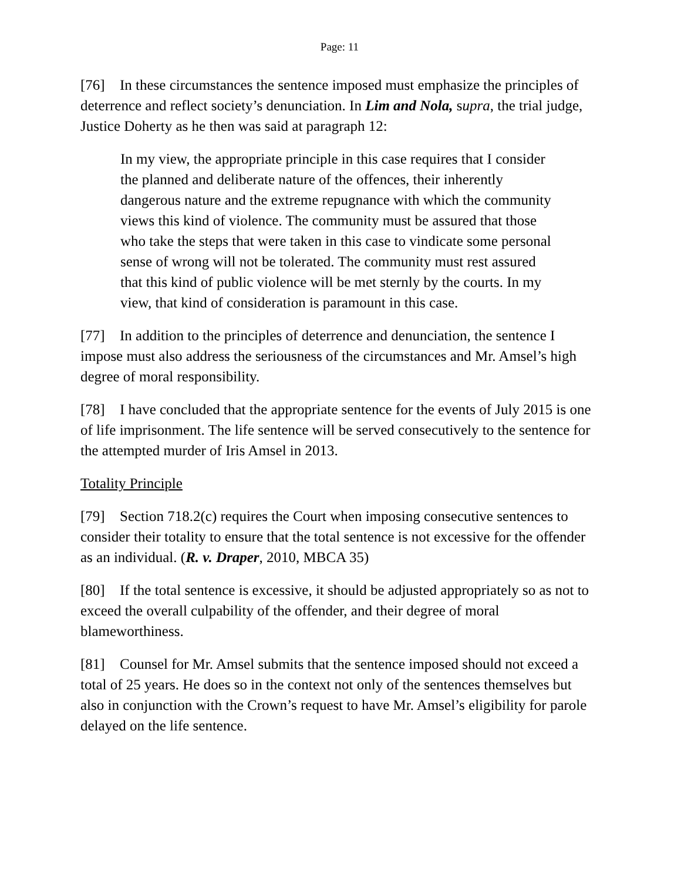Page: 11
[76] In these circumstances the sentence imposed must emphasize the principles of deterrence and reflect society’s denunciation. In Lim and Nola, supra, the trial judge, Justice Doherty as he then was said at paragraph 12:
In my view, the appropriate principle in this case requires that I consider the planned and deliberate nature of the offences, their inherently dangerous nature and the extreme repugnance with which the community views this kind of violence. The community must be assured that those who take the steps that were taken in this case to vindicate some personal sense of wrong will not be tolerated. The community must rest assured that this kind of public violence will be met sternly by the courts. In my view, that kind of consideration is paramount in this case.
[77] In addition to the principles of deterrence and denunciation, the sentence I impose must also address the seriousness of the circumstances and Mr. Amsel’s high degree of moral responsibility.
[78] I have concluded that the appropriate sentence for the events of July 2015 is one of life imprisonment. The life sentence will be served consecutively to the sentence for the attempted murder of Iris Amsel in 2013.
Totality Principle
[79] Section 718.2(c) requires the Court when imposing consecutive sentences to consider their totality to ensure that the total sentence is not excessive for the offender as an individual. (R. v. Draper, 2010, MBCA 35)
[80] If the total sentence is excessive, it should be adjusted appropriately so as not to exceed the overall culpability of the offender, and their degree of moral blameworthiness.
[81] Counsel for Mr. Amsel submits that the sentence imposed should not exceed a total of 25 years. He does so in the context not only of the sentences themselves but also in conjunction with the Crown’s request to have Mr. Amsel’s eligibility for parole delayed on the life sentence.